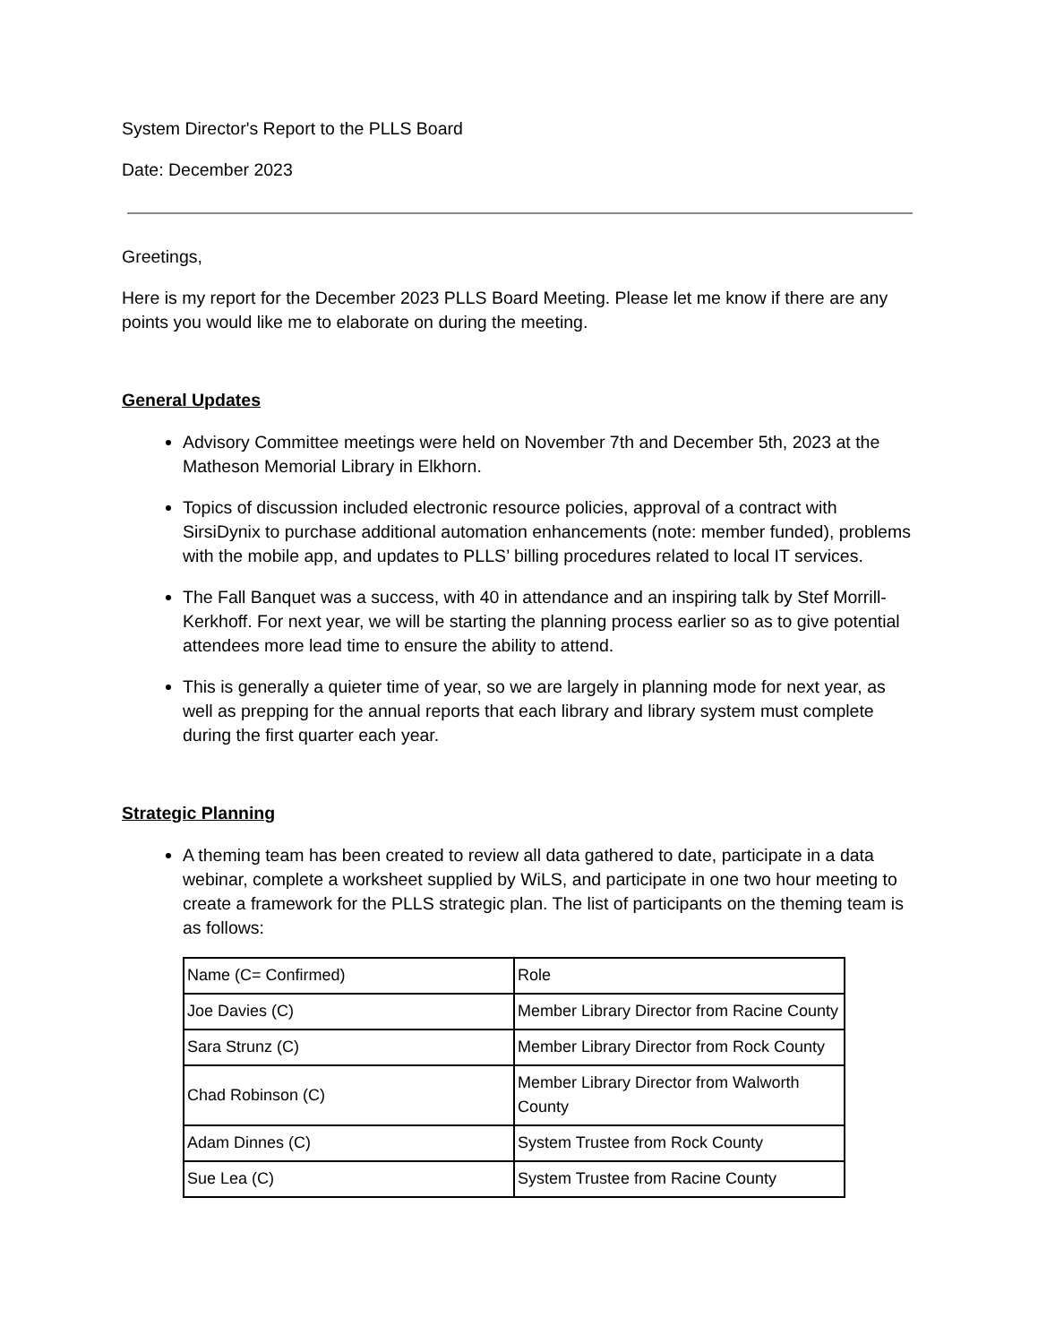System Director's Report to the PLLS Board
Date: December 2023
Greetings,
Here is my report for the December 2023 PLLS Board Meeting. Please let me know if there are any points you would like me to elaborate on during the meeting.
General Updates
Advisory Committee meetings were held on November 7th and December 5th, 2023 at the Matheson Memorial Library in Elkhorn.
Topics of discussion included electronic resource policies, approval of a contract with SirsiDynix to purchase additional automation enhancements (note: member funded), problems with the mobile app, and updates to PLLS’ billing procedures related to local IT services.
The Fall Banquet was a success, with 40 in attendance and an inspiring talk by Stef Morrill-Kerkhoff. For next year, we will be starting the planning process earlier so as to give potential attendees more lead time to ensure the ability to attend.
This is generally a quieter time of year, so we are largely in planning mode for next year, as well as prepping for the annual reports that each library and library system must complete during the first quarter each year.
Strategic Planning
A theming team has been created to review all data gathered to date, participate in a data webinar, complete a worksheet supplied by WiLS, and participate in one two hour meeting to create a framework for the PLLS strategic plan. The list of participants on the theming team is as follows:
| Name (C= Confirmed) | Role |
| Joe Davies (C) | Member Library Director from Racine County |
| Sara Strunz (C) | Member Library Director from Rock County |
| Chad Robinson (C) | Member Library Director from Walworth County |
| Adam Dinnes (C) | System Trustee from Rock County |
| Sue Lea (C) | System Trustee from Racine County |